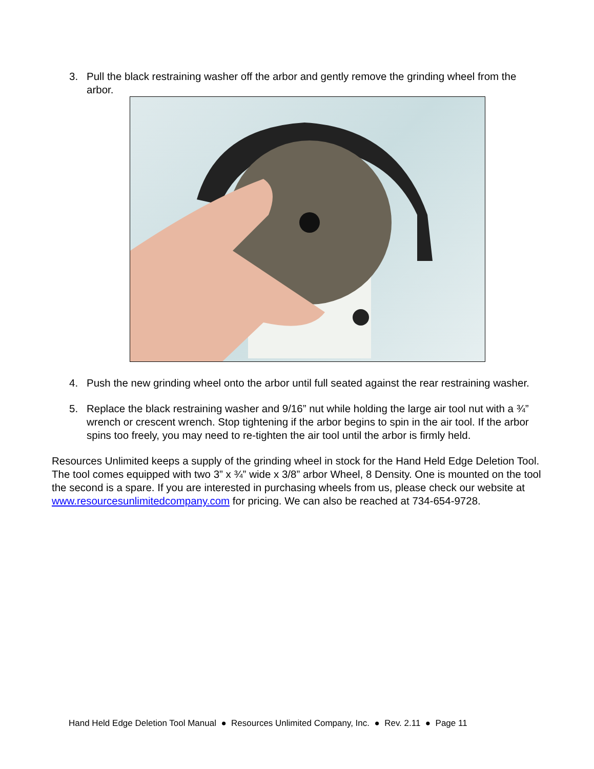3. Pull the black restraining washer off the arbor and gently remove the grinding wheel from the arbor.
4. Push the new grinding wheel onto the arbor until full seated against the rear restraining washer.
5. Replace the black restraining washer and 9/16” nut while holding the large air tool nut with a ¾” wrench or crescent wrench. Stop tightening if the arbor begins to spin in the air tool. If the arbor spins too freely, you may need to re-tighten the air tool until the arbor is firmly held.
Resources Unlimited keeps a supply of the grinding wheel in stock for the Hand Held Edge Deletion Tool. The tool comes equipped with two 3” x ¾” wide x 3/8” arbor Wheel, 8 Density. One is mounted on the tool the second is a spare. If you are interested in purchasing wheels from us, please check our website at www.resourcesunlimitedcompany.com for pricing. We can also be reached at 734-654-9728.
Hand Held Edge Deletion Tool Manual ● Resources Unlimited Company, Inc. ● Rev. 2.11 ● Page 11